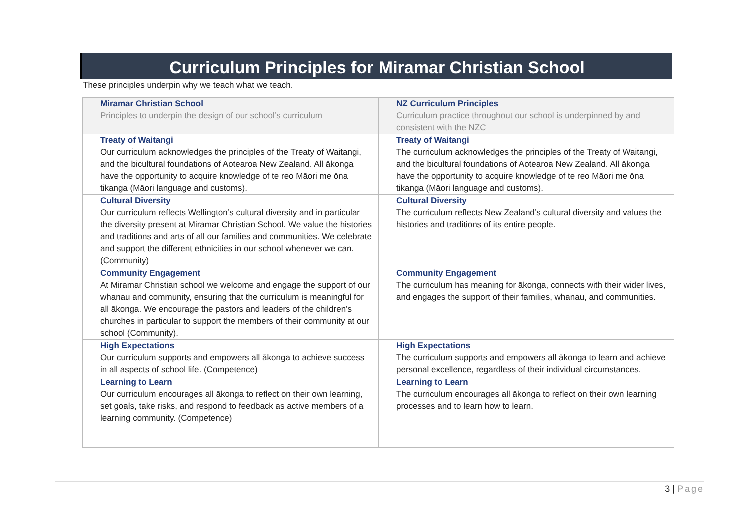Curriculum Principles for Miramar Christian School
These principles underpin why we teach what we teach.
| Miramar Christian School Principles to underpin the design of our school’s curriculum | NZ Curriculum Principles Curriculum practice throughout our school is underpinned by and consistent with the NZC |
| --- | --- |
| Treaty of Waitangi Our curriculum acknowledges the principles of the Treaty of Waitangi, and the bicultural foundations of Aotearoa New Zealand. All ākonga have the opportunity to acquire knowledge of te reo Māori me ōna tikanga (Māori language and customs). | Treaty of Waitangi The curriculum acknowledges the principles of the Treaty of Waitangi, and the bicultural foundations of Aotearoa New Zealand. All ākonga have the opportunity to acquire knowledge of te reo Māori me ōna tikanga (Māori language and customs). |
| Cultural Diversity Our curriculum reflects Wellington’s cultural diversity and in particular the diversity present at Miramar Christian School. We value the histories and traditions and arts of all our families and communities. We celebrate and support the different ethnicities in our school whenever we can. (Community) | Cultural Diversity The curriculum reflects New Zealand’s cultural diversity and values the histories and traditions of its entire people. |
| Community Engagement At Miramar Christian school we welcome and engage the support of our whanau and community, ensuring that the curriculum is meaningful for all ākonga. We encourage the pastors and leaders of the children’s churches in particular to support the members of their community at our school (Community). | Community Engagement The curriculum has meaning for ākonga, connects with their wider lives, and engages the support of their families, whanau, and communities. |
| High Expectations Our curriculum supports and empowers all ākonga to achieve success in all aspects of school life. (Competence) | High Expectations The curriculum supports and empowers all ākonga to learn and achieve personal excellence, regardless of their individual circumstances. |
| Learning to Learn Our curriculum encourages all ākonga to reflect on their own learning, set goals, take risks, and respond to feedback as active members of a learning community. (Competence) | Learning to Learn The curriculum encourages all ākonga to reflect on their own learning processes and to learn how to learn. |
3 | Page